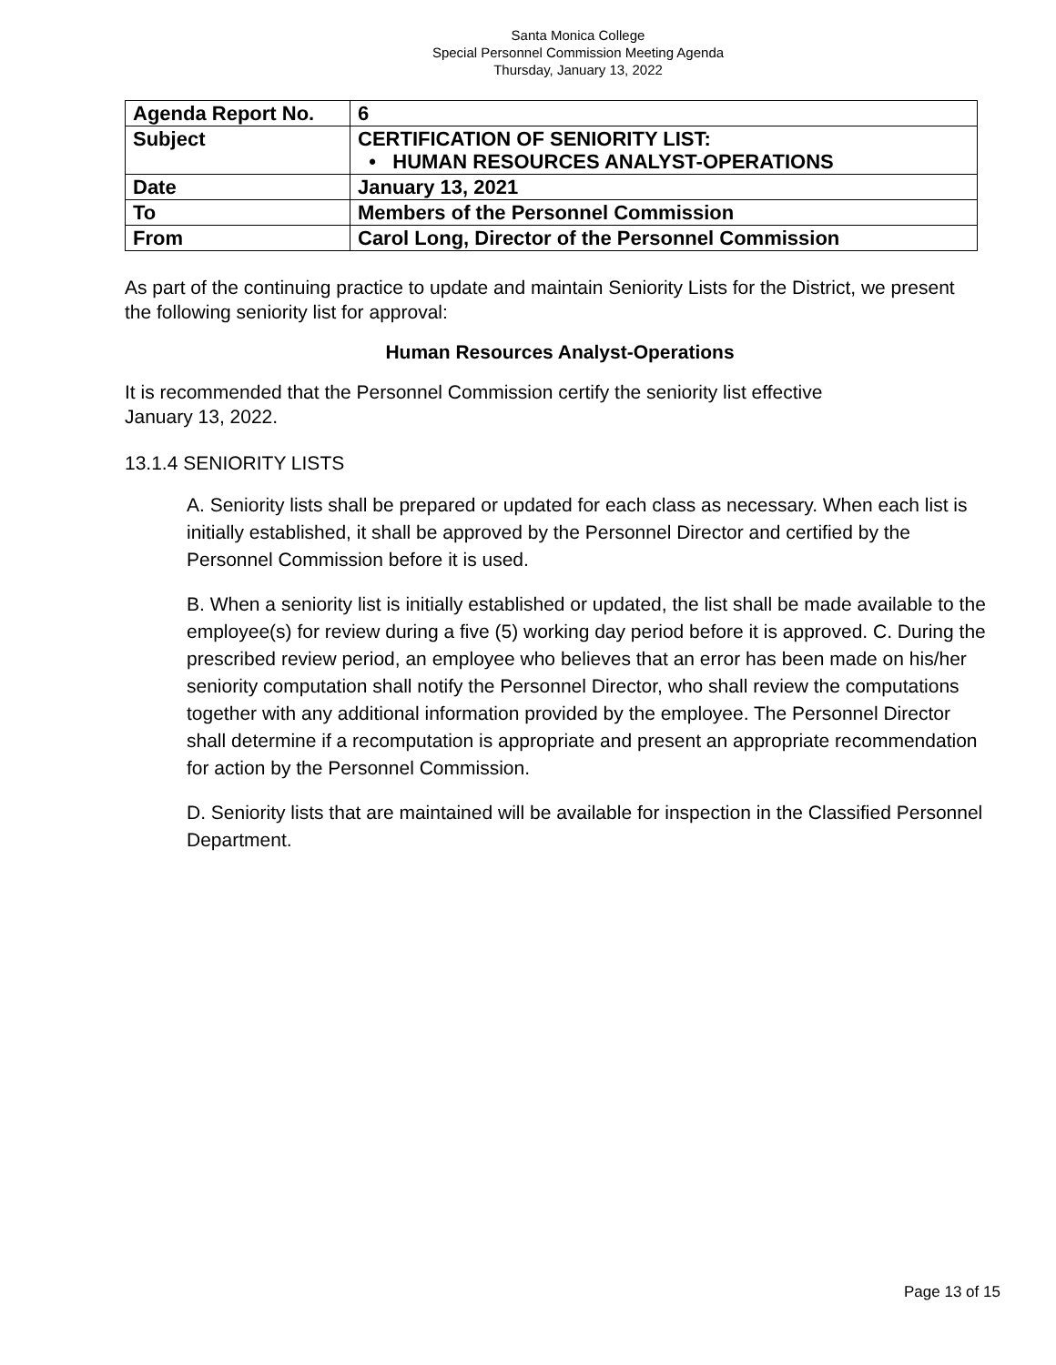Santa Monica College
Special Personnel Commission Meeting Agenda
Thursday, January 13, 2022
| Agenda Report No. | 6 |
| Subject | CERTIFICATION OF SENIORITY LIST: • HUMAN RESOURCES ANALYST-OPERATIONS |
| Date | January 13, 2021 |
| To | Members of the Personnel Commission |
| From | Carol Long, Director of the Personnel Commission |
As part of the continuing practice to update and maintain Seniority Lists for the District, we present the following seniority list for approval:
Human Resources Analyst-Operations
It is recommended that the Personnel Commission certify the seniority list effective
January 13, 2022.
13.1.4 SENIORITY LISTS
A. Seniority lists shall be prepared or updated for each class as necessary. When each list is initially established, it shall be approved by the Personnel Director and certified by the Personnel Commission before it is used.
B. When a seniority list is initially established or updated, the list shall be made available to the employee(s) for review during a five (5) working day period before it is approved. C. During the prescribed review period, an employee who believes that an error has been made on his/her seniority computation shall notify the Personnel Director, who shall review the computations together with any additional information provided by the employee. The Personnel Director shall determine if a recomputation is appropriate and present an appropriate recommendation for action by the Personnel Commission.
D. Seniority lists that are maintained will be available for inspection in the Classified Personnel Department.
Page 13 of 15